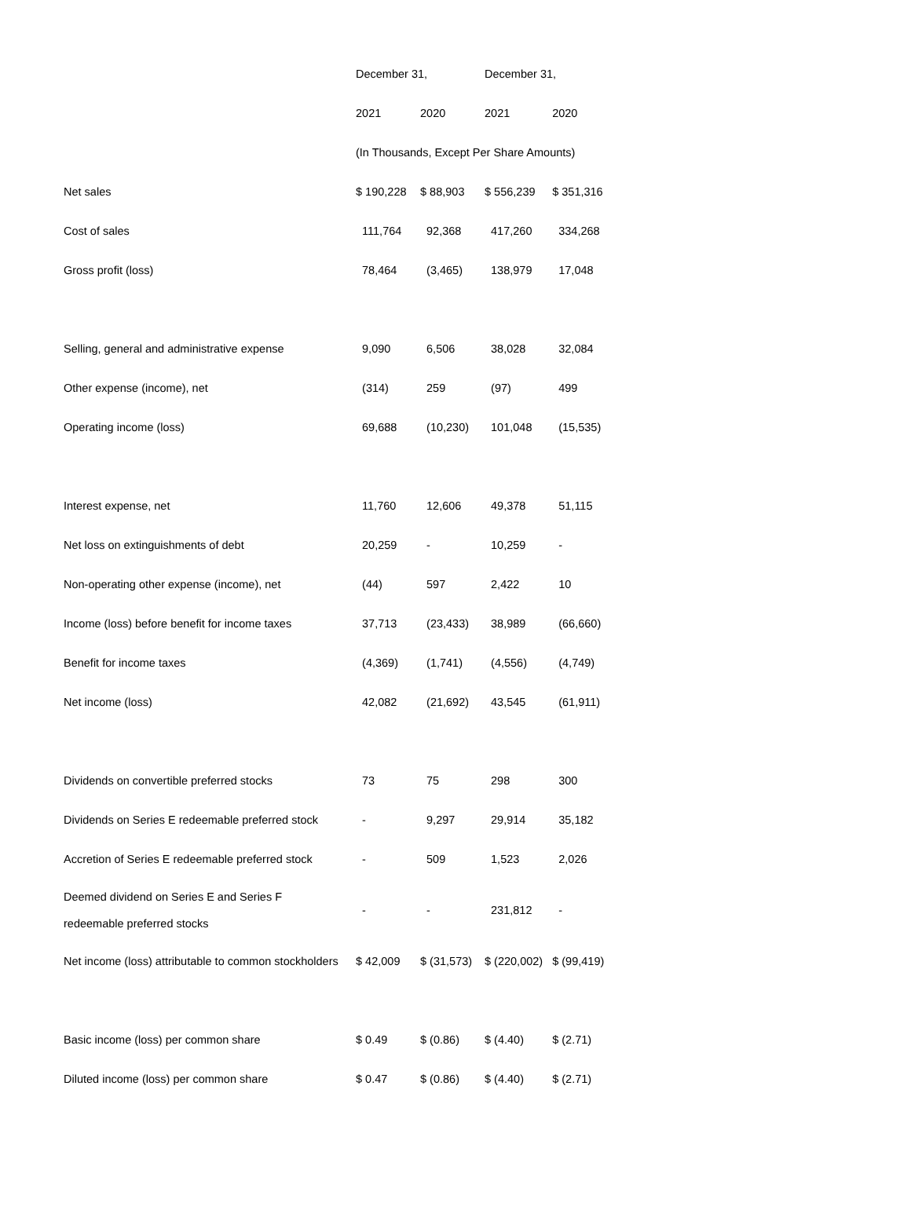| | December 31, | | December 31, | |
| | 2021 | 2020 | 2021 | 2020 |
| | (In Thousands, Except Per Share Amounts) | | | |
| Net sales | $ 190,228 | $ 88,903 | $ 556,239 | $ 351,316 |
| Cost of sales | 111,764 | 92,368 | 417,260 | 334,268 |
| Gross profit (loss) | 78,464 | (3,465) | 138,979 | 17,048 |
| Selling, general and administrative expense | 9,090 | 6,506 | 38,028 | 32,084 |
| Other expense (income), net | (314) | 259 | (97) | 499 |
| Operating income (loss) | 69,688 | (10,230) | 101,048 | (15,535) |
| Interest expense, net | 11,760 | 12,606 | 49,378 | 51,115 |
| Net loss on extinguishments of debt | 20,259 | - | 10,259 | - |
| Non-operating other expense (income), net | (44) | 597 | 2,422 | 10 |
| Income (loss) before benefit for income taxes | 37,713 | (23,433) | 38,989 | (66,660) |
| Benefit for income taxes | (4,369) | (1,741) | (4,556) | (4,749) |
| Net income (loss) | 42,082 | (21,692) | 43,545 | (61,911) |
| Dividends on convertible preferred stocks | 73 | 75 | 298 | 300 |
| Dividends on Series E redeemable preferred stock | - | 9,297 | 29,914 | 35,182 |
| Accretion of Series E redeemable preferred stock | - | 509 | 1,523 | 2,026 |
| Deemed dividend on Series E and Series F redeemable preferred stocks | - | - | 231,812 | - |
| Net income (loss) attributable to common stockholders | $ 42,009 | $ (31,573) | $ (220,002) | $ (99,419) |
| Basic income (loss) per common share | $ 0.49 | $ (0.86) | $ (4.40) | $ (2.71) |
| Diluted income (loss) per common share | $ 0.47 | $ (0.86) | $ (4.40) | $ (2.71) |